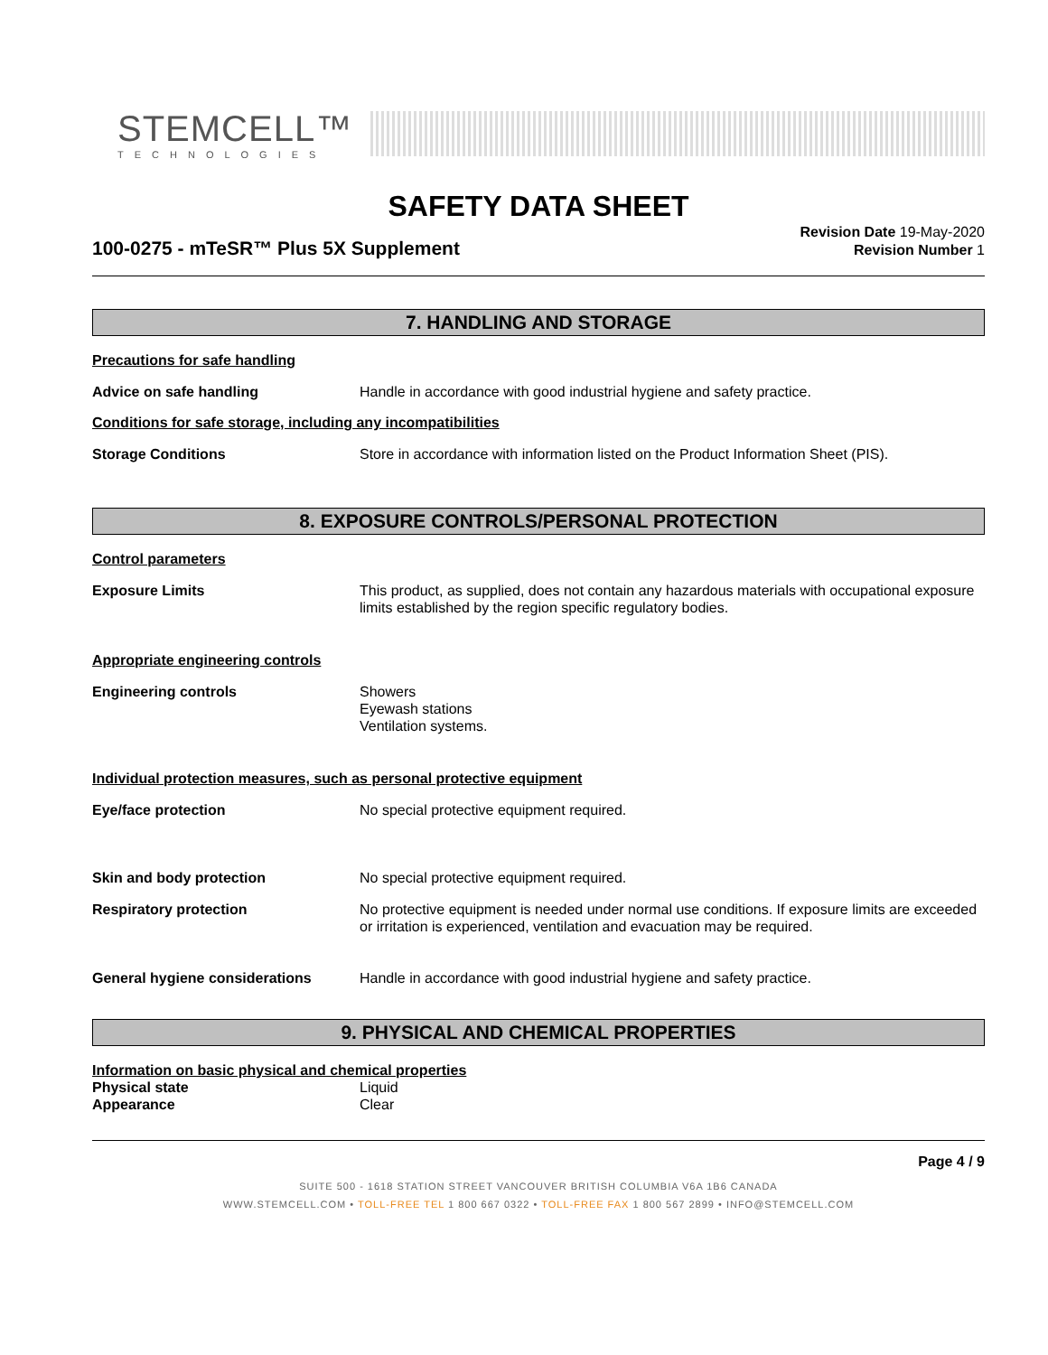STEMCELL™
TECHNOLOGIES
SAFETY DATA SHEET
100-0275 - mTeSR™ Plus 5X Supplement
Revision Date 19-May-2020
Revision Number 1
7. HANDLING AND STORAGE
Precautions for safe handling
Advice on safe handling Handle in accordance with good industrial hygiene and safety practice.
Conditions for safe storage, including any incompatibilities
Storage Conditions Store in accordance with information listed on the Product Information Sheet (PIS).
8. EXPOSURE CONTROLS/PERSONAL PROTECTION
Control parameters
Exposure Limits This product, as supplied, does not contain any hazardous materials with occupational exposure limits established by the region specific regulatory bodies.
Appropriate engineering controls
Engineering controls Showers
Eyewash stations
Ventilation systems.
Individual protection measures, such as personal protective equipment
Eye/face protection No special protective equipment required.
Skin and body protection No special protective equipment required.
Respiratory protection No protective equipment is needed under normal use conditions. If exposure limits are exceeded or irritation is experienced, ventilation and evacuation may be required.
General hygiene considerations Handle in accordance with good industrial hygiene and safety practice.
9. PHYSICAL AND CHEMICAL PROPERTIES
Information on basic physical and chemical properties
Physical state Liquid
Appearance Clear
Page 4 / 9
SUITE 500 - 1618 STATION STREET VANCOUVER BRITISH COLUMBIA V6A 1B6 CANADA
WWW.STEMCELL.COM • TOLL-FREE TEL 1 800 667 0322 • TOLL-FREE FAX 1 800 567 2899 • INFO@STEMCELL.COM